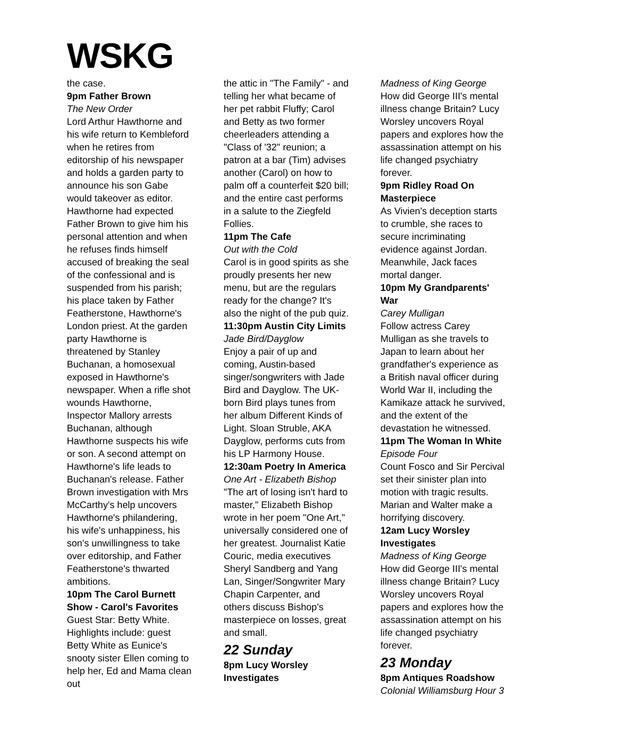WSKG
the case.
9pm Father Brown
The New Order
Lord Arthur Hawthorne and his wife return to Kembleford when he retires from editorship of his newspaper and holds a garden party to announce his son Gabe would takeover as editor. Hawthorne had expected Father Brown to give him his personal attention and when he refuses finds himself accused of breaking the seal of the confessional and is suspended from his parish; his place taken by Father Featherstone, Hawthorne's London priest. At the garden party Hawthorne is threatened by Stanley Buchanan, a homosexual exposed in Hawthorne's newspaper. When a rifle shot wounds Hawthorne, Inspector Mallory arrests Buchanan, although Hawthorne suspects his wife or son. A second attempt on Hawthorne's life leads to Buchanan's release. Father Brown investigation with Mrs McCarthy's help uncovers Hawthorne's philandering, his wife's unhappiness, his son's unwillingness to take over editorship, and Father Featherstone's thwarted ambitions.
10pm The Carol Burnett Show - Carol's Favorites
Guest Star: Betty White. Highlights include: guest Betty White as Eunice's snooty sister Ellen coming to help her, Ed and Mama clean out
the attic in "The Family" - and telling her what became of her pet rabbit Fluffy; Carol and Betty as two former cheerleaders attending a "Class of '32" reunion; a patron at a bar (Tim) advises another (Carol) on how to palm off a counterfeit $20 bill; and the entire cast performs in a salute to the Ziegfeld Follies.
11pm The Cafe
Out with the Cold
Carol is in good spirits as she proudly presents her new menu, but are the regulars ready for the change? It's also the night of the pub quiz.
11:30pm Austin City Limits
Jade Bird/Dayglow
Enjoy a pair of up and coming, Austin-based singer/songwriters with Jade Bird and Dayglow. The UK-born Bird plays tunes from her album Different Kinds of Light. Sloan Struble, AKA Dayglow, performs cuts from his LP Harmony House.
12:30am Poetry In America
One Art - Elizabeth Bishop
"The art of losing isn't hard to master," Elizabeth Bishop wrote in her poem "One Art," universally considered one of her greatest. Journalist Katie Couric, media executives Sheryl Sandberg and Yang Lan, Singer/Songwriter Mary Chapin Carpenter, and others discuss Bishop's masterpiece on losses, great and small.
22 Sunday
8pm Lucy Worsley Investigates
Madness of King George
How did George III's mental illness change Britain? Lucy Worsley uncovers Royal papers and explores how the assassination attempt on his life changed psychiatry forever.
9pm Ridley Road On Masterpiece
As Vivien's deception starts to crumble, she races to secure incriminating evidence against Jordan. Meanwhile, Jack faces mortal danger.
10pm My Grandparents' War
Carey Mulligan
Follow actress Carey Mulligan as she travels to Japan to learn about her grandfather's experience as a British naval officer during World War II, including the Kamikaze attack he survived, and the extent of the devastation he witnessed.
11pm The Woman In White
Episode Four
Count Fosco and Sir Percival set their sinister plan into motion with tragic results. Marian and Walter make a horrifying discovery.
12am Lucy Worsley Investigates
Madness of King George
How did George III's mental illness change Britain? Lucy Worsley uncovers Royal papers and explores how the assassination attempt on his life changed psychiatry forever.
23 Monday
8pm Antiques Roadshow
Colonial Williamsburg Hour 3